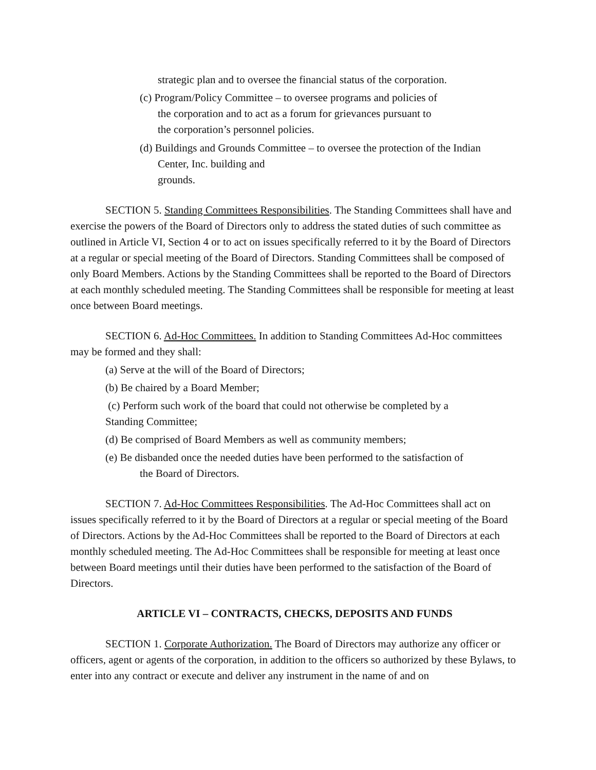strategic plan and to oversee the financial status of the corporation.
(c) Program/Policy Committee – to oversee programs and policies of
the corporation and to act as a forum for grievances pursuant to
the corporation’s personnel policies.
(d) Buildings and Grounds Committee – to oversee the protection of the Indian
Center, Inc. building and
grounds.
SECTION 5. Standing Committees Responsibilities. The Standing Committees shall have and exercise the powers of the Board of Directors only to address the stated duties of such committee as outlined in Article VI, Section 4 or to act on issues specifically referred to it by the Board of Directors at a regular or special meeting of the Board of Directors. Standing Committees shall be composed of only Board Members. Actions by the Standing Committees shall be reported to the Board of Directors at each monthly scheduled meeting. The Standing Committees shall be responsible for meeting at least once between Board meetings.
SECTION 6. Ad-Hoc Committees. In addition to Standing Committees Ad-Hoc committees may be formed and they shall:
(a) Serve at the will of the Board of Directors;
(b) Be chaired by a Board Member;
(c) Perform such work of the board that could not otherwise be completed by a
Standing Committee;
(d) Be comprised of Board Members as well as community members;
(e) Be disbanded once the needed duties have been performed to the satisfaction of
the Board of Directors.
SECTION 7. Ad-Hoc Committees Responsibilities. The Ad-Hoc Committees shall act on issues specifically referred to it by the Board of Directors at a regular or special meeting of the Board of Directors. Actions by the Ad-Hoc Committees shall be reported to the Board of Directors at each monthly scheduled meeting. The Ad-Hoc Committees shall be responsible for meeting at least once between Board meetings until their duties have been performed to the satisfaction of the Board of Directors.
ARTICLE VI – CONTRACTS, CHECKS, DEPOSITS AND FUNDS
SECTION 1. Corporate Authorization. The Board of Directors may authorize any officer or officers, agent or agents of the corporation, in addition to the officers so authorized by these Bylaws, to enter into any contract or execute and deliver any instrument in the name of and on